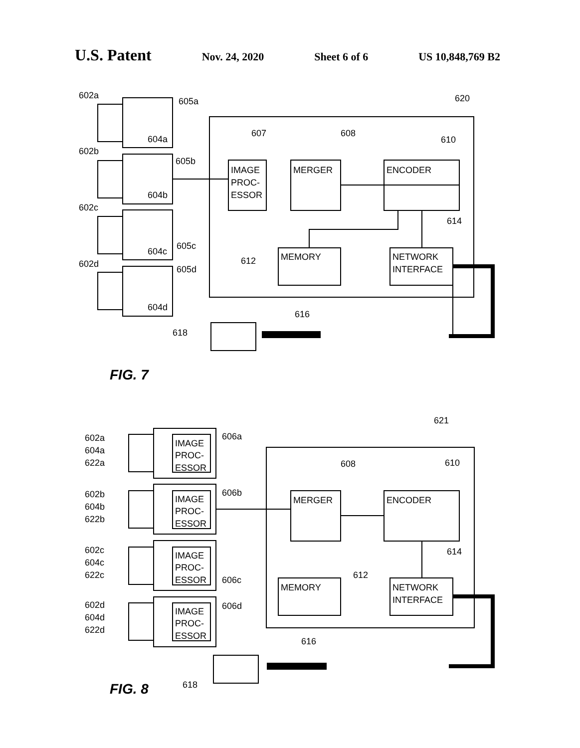U.S. Patent Nov. 24, 2020 Sheet 6 of 6 US 10,848,769 B2
IMAGE
PROC-
ESSOR
MERGER
ENCODER
MEMORY
NETWORK
INTERFACE
602a
605a
604a
602b
605b
604b
602c
605c
604c
602d
605d
604d
620
607
608
610
614
612
616
618
FIG. 7
MERGER
ENCODER
MEMORY
NETWORK
INTERFACE
IMAGE
PROC-
ESSOR
IMAGE
PROC-
ESSOR
IMAGE
PROC-
ESSOR
IMAGE
PROC-
ESSOR
602a
604a
622a
606a
602b
604b
622b
606b
602c
604c
622c
606c
602d
604d
622d
606d
621
608
610
614
612
616
618
FIG. 8